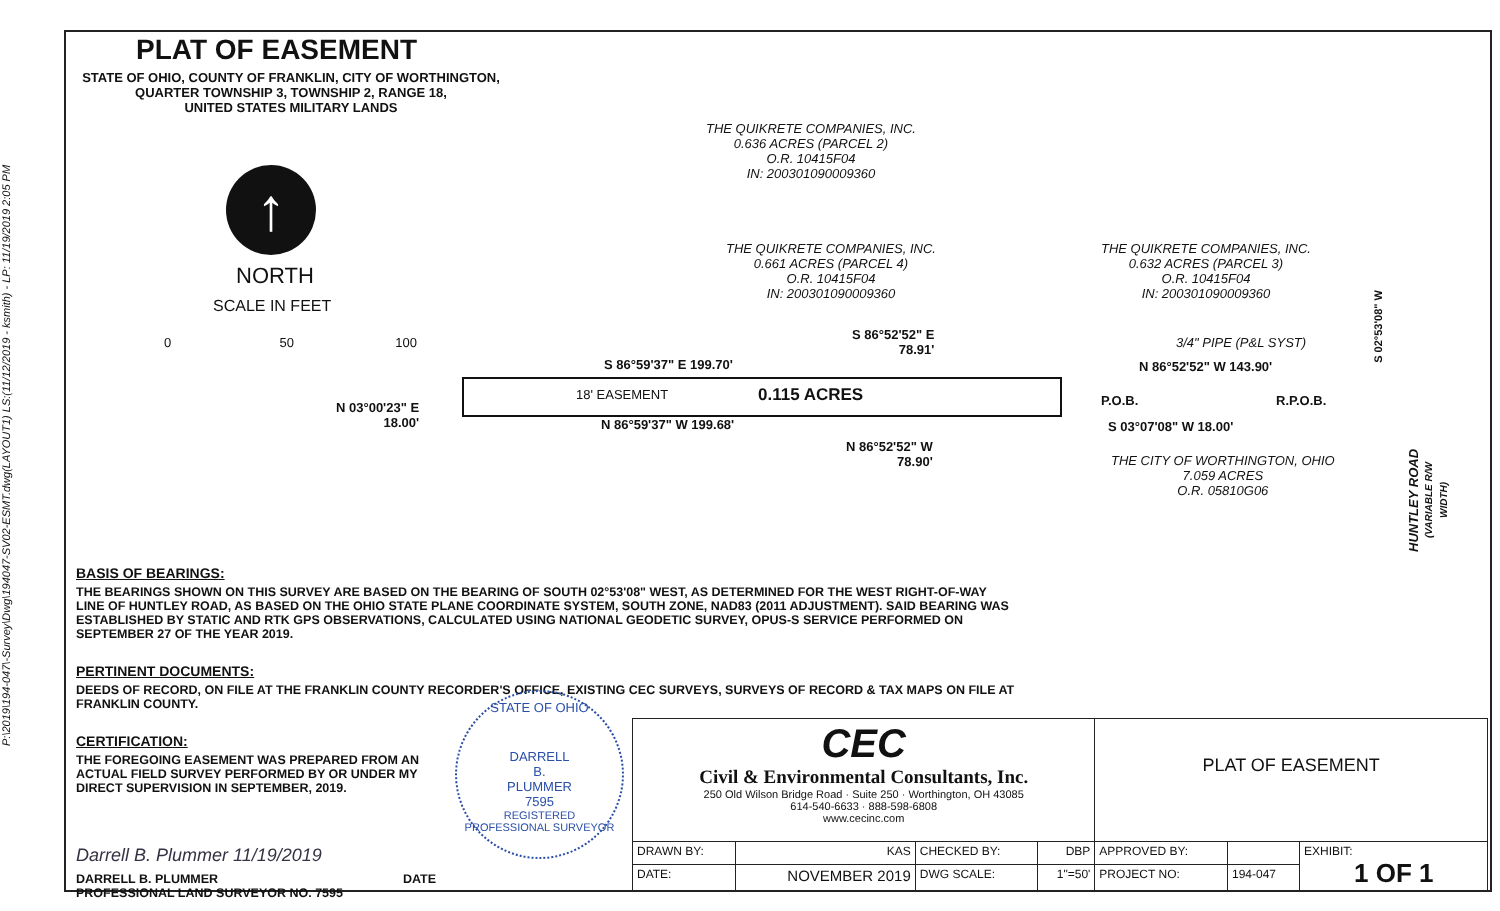P:\2019\194-047\-Survey\Dwg\194047-SV02-ESMT.dwg(LAYOUT1) LS:(11/12/2019 - ksmith) - LP: 11/19/2019 2:05 PM
PLAT OF EASEMENT
STATE OF OHIO, COUNTY OF FRANKLIN, CITY OF WORTHINGTON,
QUARTER TOWNSHIP 3, TOWNSHIP 2, RANGE 18,
UNITED STATES MILITARY LANDS
↑
NORTH
SCALE IN FEET
0 50 100
THE QUIKRETE COMPANIES, INC.
0.636 ACRES (PARCEL 2)
O.R. 10415F04
IN: 200301090009360
THE QUIKRETE COMPANIES, INC.
0.661 ACRES (PARCEL 4)
O.R. 10415F04
IN: 200301090009360
THE QUIKRETE COMPANIES, INC.
0.632 ACRES (PARCEL 3)
O.R. 10415F04
IN: 200301090009360
S 86°52'52" E
78.91'
3/4" PIPE (P&L SYST)
S 86°59'37" E 199.70' N 86°52'52" W 143.90'
18' EASEMENT 0.115 ACRES P.O.B. R.P.O.B.
N 03°00'23" E
18.00'
N 86°59'37" W 199.68' S 03°07'08" W 18.00'
N 86°52'52" W
78.90'
THE CITY OF WORTHINGTON, OHIO
7.059 ACRES
O.R. 05810G06
S 02°53'08" W
HUNTLEY ROAD
(VARIABLE R/W WIDTH)
BASIS OF BEARINGS:
THE BEARINGS SHOWN ON THIS SURVEY ARE BASED ON THE BEARING OF SOUTH 02°53'08" WEST, AS DETERMINED FOR THE WEST RIGHT-OF-WAY LINE OF HUNTLEY ROAD, AS BASED ON THE OHIO STATE PLANE COORDINATE SYSTEM, SOUTH ZONE, NAD83 (2011 ADJUSTMENT). SAID BEARING WAS ESTABLISHED BY STATIC AND RTK GPS OBSERVATIONS, CALCULATED USING NATIONAL GEODETIC SURVEY, OPUS-S SERVICE PERFORMED ON SEPTEMBER 27 OF THE YEAR 2019.
PERTINENT DOCUMENTS:
DEEDS OF RECORD, ON FILE AT THE FRANKLIN COUNTY RECORDER'S OFFICE, EXISTING CEC SURVEYS, SURVEYS OF RECORD & TAX MAPS ON FILE AT FRANKLIN COUNTY.
CERTIFICATION:
THE FOREGOING EASEMENT WAS PREPARED FROM AN ACTUAL FIELD SURVEY PERFORMED BY OR UNDER MY DIRECT SUPERVISION IN SEPTEMBER, 2019.
Darrell B. Plummer 11/19/2019
DARRELL B. PLUMMER DATE
PROFESSIONAL LAND SURVEYOR NO. 7595
STATE OF OHIO
DARRELL
B.
PLUMMER
7595
REGISTERED
PROFESSIONAL SURVEYOR
| CEC Civil & Environmental Consultants, Inc. 250 Old Wilson Bridge Road · Suite 250 · Worthington, OH 43085 614-540-6633 · 888-598-6808 www.cecinc.com | | | | PLAT OF EASEMENT | | |
| DRAWN BY: | KAS | CHECKED BY: | DBP | APPROVED BY: | | EXHIBIT: 1 OF 1 |
| DATE: | NOVEMBER 2019 | DWG SCALE: | 1"=50' | PROJECT NO: | 194-047 | |